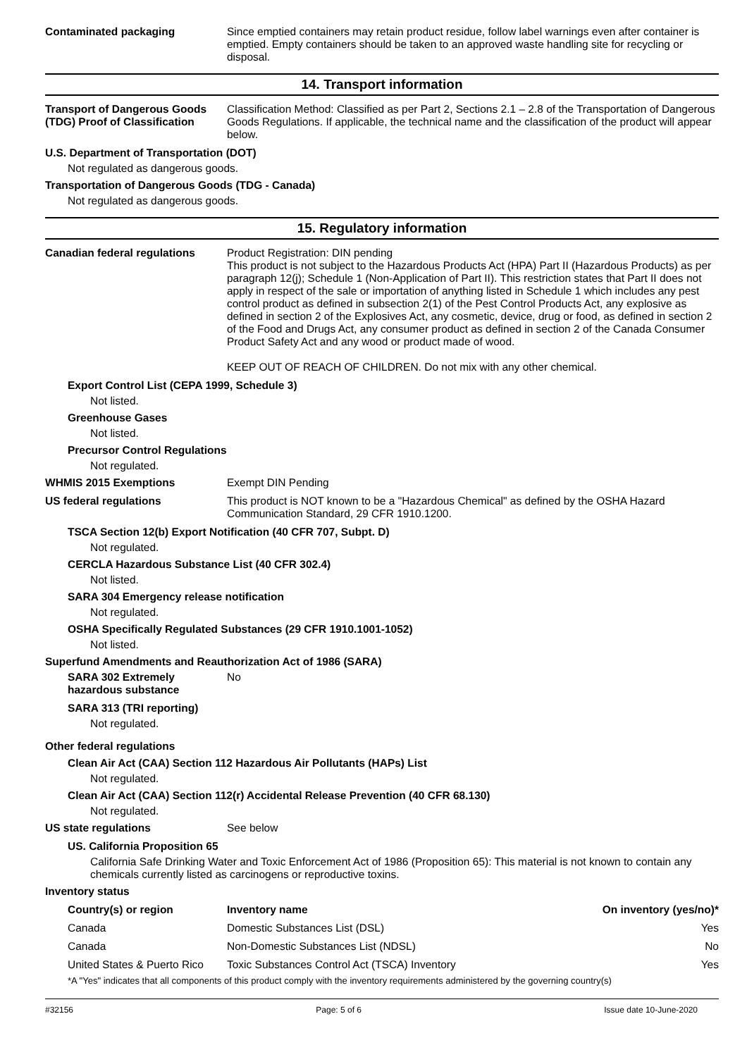Contaminated packaging
Since emptied containers may retain product residue, follow label warnings even after container is emptied. Empty containers should be taken to an approved waste handling site for recycling or disposal.
14. Transport information
Transport of Dangerous Goods (TDG) Proof of Classification
Classification Method: Classified as per Part 2, Sections 2.1 – 2.8 of the Transportation of Dangerous Goods Regulations. If applicable, the technical name and the classification of the product will appear below.
U.S. Department of Transportation (DOT)
Not regulated as dangerous goods.
Transportation of Dangerous Goods (TDG - Canada)
Not regulated as dangerous goods.
15. Regulatory information
Canadian federal regulations
Product Registration: DIN pending
This product is not subject to the Hazardous Products Act (HPA) Part II (Hazardous Products) as per paragraph 12(j); Schedule 1 (Non-Application of Part II). This restriction states that Part II does not apply in respect of the sale or importation of anything listed in Schedule 1 which includes any pest control product as defined in subsection 2(1) of the Pest Control Products Act, any explosive as defined in section 2 of the Explosives Act, any cosmetic, device, drug or food, as defined in section 2 of the Food and Drugs Act, any consumer product as defined in section 2 of the Canada Consumer Product Safety Act and any wood or product made of wood.
KEEP OUT OF REACH OF CHILDREN. Do not mix with any other chemical.
Export Control List (CEPA 1999, Schedule 3)
Not listed.
Greenhouse Gases
Not listed.
Precursor Control Regulations
Not regulated.
WHMIS 2015 Exemptions
Exempt DIN Pending
US federal regulations
This product is NOT known to be a "Hazardous Chemical" as defined by the OSHA Hazard Communication Standard, 29 CFR 1910.1200.
TSCA Section 12(b) Export Notification (40 CFR 707, Subpt. D)
Not regulated.
CERCLA Hazardous Substance List (40 CFR 302.4)
Not listed.
SARA 304 Emergency release notification
Not regulated.
OSHA Specifically Regulated Substances (29 CFR 1910.1001-1052)
Not listed.
Superfund Amendments and Reauthorization Act of 1986 (SARA)
SARA 302 Extremely hazardous substance
No
SARA 313 (TRI reporting)
Not regulated.
Other federal regulations
Clean Air Act (CAA) Section 112 Hazardous Air Pollutants (HAPs) List
Not regulated.
Clean Air Act (CAA) Section 112(r) Accidental Release Prevention (40 CFR 68.130)
Not regulated.
US state regulations
See below
US. California Proposition 65
California Safe Drinking Water and Toxic Enforcement Act of 1986 (Proposition 65): This material is not known to contain any chemicals currently listed as carcinogens or reproductive toxins.
Inventory status
| Country(s) or region | Inventory name | On inventory (yes/no)* |
| --- | --- | --- |
| Canada | Domestic Substances List (DSL) | Yes |
| Canada | Non-Domestic Substances List (NDSL) | No |
| United States & Puerto Rico | Toxic Substances Control Act (TSCA) Inventory | Yes |
*A "Yes" indicates that all components of this product comply with the inventory requirements administered by the governing country(s)
#32156 Page: 5 of 6 Issue date 10-June-2020